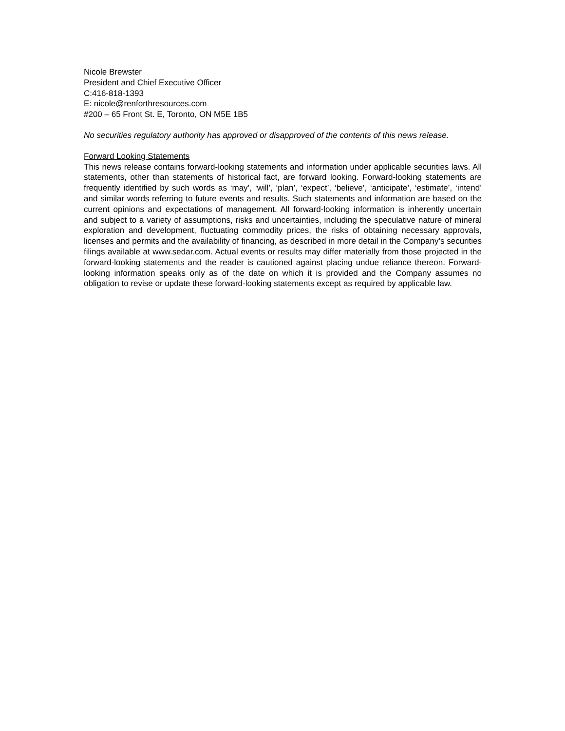Nicole Brewster
President and Chief Executive Officer
C:416-818-1393
E: nicole@renforthresources.com
#200 – 65 Front St. E, Toronto, ON M5E 1B5
No securities regulatory authority has approved or disapproved of the contents of this news release.
Forward Looking Statements
This news release contains forward-looking statements and information under applicable securities laws. All statements, other than statements of historical fact, are forward looking. Forward-looking statements are frequently identified by such words as ‘may’, ‘will’, ‘plan’, ‘expect’, ‘believe’, ‘anticipate’, ‘estimate’, ‘intend’ and similar words referring to future events and results. Such statements and information are based on the current opinions and expectations of management. All forward-looking information is inherently uncertain and subject to a variety of assumptions, risks and uncertainties, including the speculative nature of mineral exploration and development, fluctuating commodity prices, the risks of obtaining necessary approvals, licenses and permits and the availability of financing, as described in more detail in the Company’s securities filings available at www.sedar.com. Actual events or results may differ materially from those projected in the forward-looking statements and the reader is cautioned against placing undue reliance thereon. Forward-looking information speaks only as of the date on which it is provided and the Company assumes no obligation to revise or update these forward-looking statements except as required by applicable law.